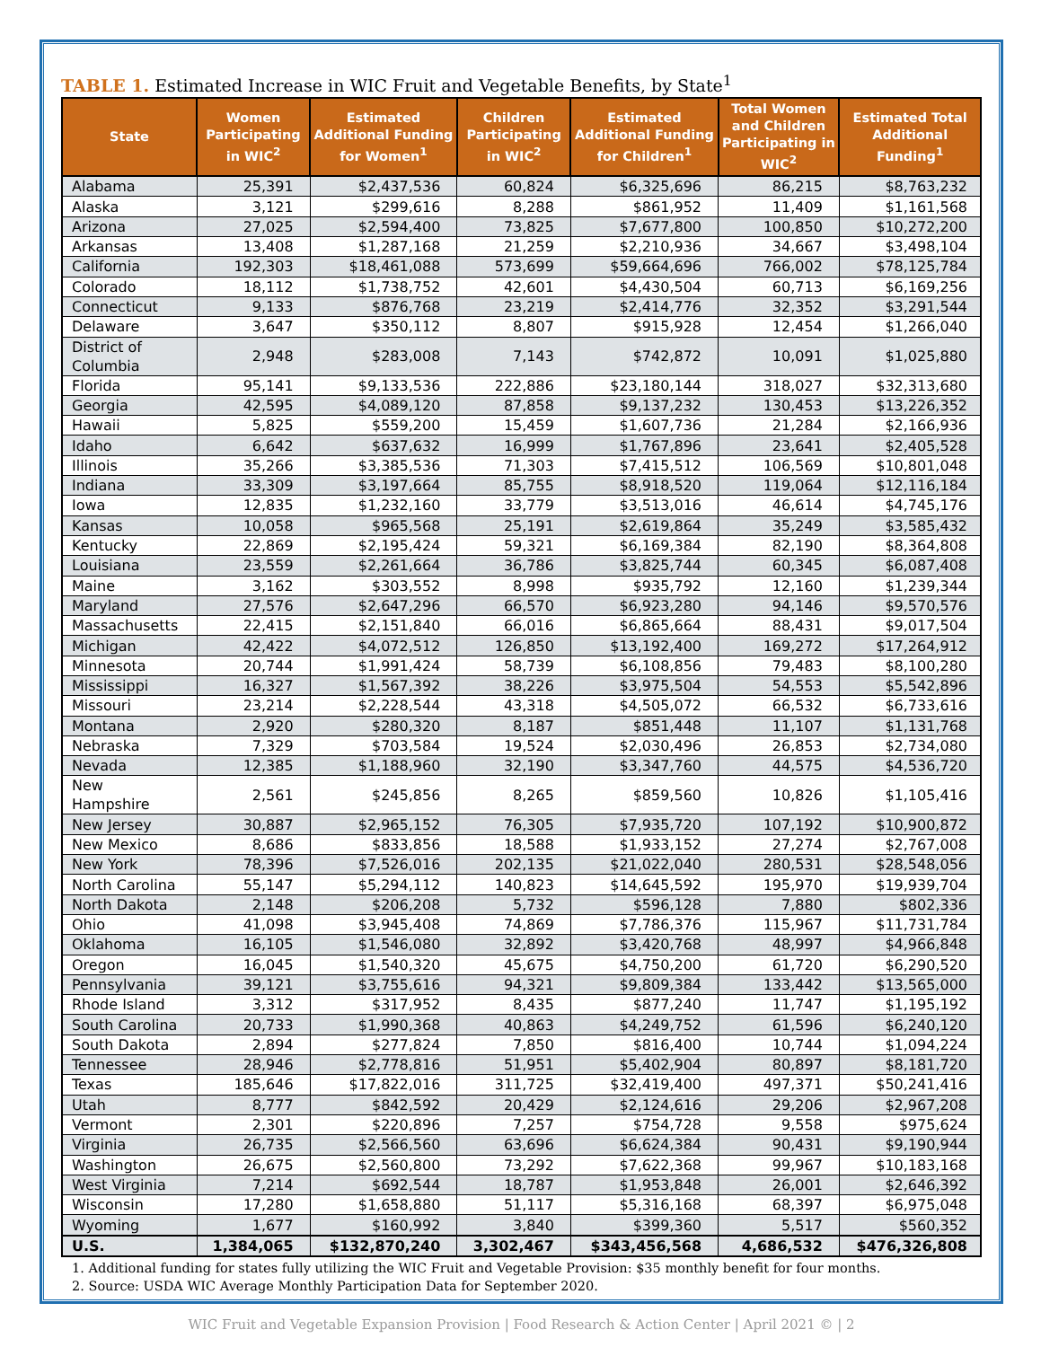TABLE 1. Estimated Increase in WIC Fruit and Vegetable Benefits, by State<sup>1</sup>
| State | Women Participating in WIC<sup>2</sup> | Estimated Additional Funding for Women<sup>1</sup> | Children Participating in WIC<sup>2</sup> | Estimated Additional Funding for Children<sup>1</sup> | Total Women and Children Participating in WIC<sup>2</sup> | Estimated Total Additional Funding<sup>1</sup> |
| --- | --- | --- | --- | --- | --- | --- |
| Alabama | 25,391 | $2,437,536 | 60,824 | $6,325,696 | 86,215 | $8,763,232 |
| Alaska | 3,121 | $299,616 | 8,288 | $861,952 | 11,409 | $1,161,568 |
| Arizona | 27,025 | $2,594,400 | 73,825 | $7,677,800 | 100,850 | $10,272,200 |
| Arkansas | 13,408 | $1,287,168 | 21,259 | $2,210,936 | 34,667 | $3,498,104 |
| California | 192,303 | $18,461,088 | 573,699 | $59,664,696 | 766,002 | $78,125,784 |
| Colorado | 18,112 | $1,738,752 | 42,601 | $4,430,504 | 60,713 | $6,169,256 |
| Connecticut | 9,133 | $876,768 | 23,219 | $2,414,776 | 32,352 | $3,291,544 |
| Delaware | 3,647 | $350,112 | 8,807 | $915,928 | 12,454 | $1,266,040 |
| District of Columbia | 2,948 | $283,008 | 7,143 | $742,872 | 10,091 | $1,025,880 |
| Florida | 95,141 | $9,133,536 | 222,886 | $23,180,144 | 318,027 | $32,313,680 |
| Georgia | 42,595 | $4,089,120 | 87,858 | $9,137,232 | 130,453 | $13,226,352 |
| Hawaii | 5,825 | $559,200 | 15,459 | $1,607,736 | 21,284 | $2,166,936 |
| Idaho | 6,642 | $637,632 | 16,999 | $1,767,896 | 23,641 | $2,405,528 |
| Illinois | 35,266 | $3,385,536 | 71,303 | $7,415,512 | 106,569 | $10,801,048 |
| Indiana | 33,309 | $3,197,664 | 85,755 | $8,918,520 | 119,064 | $12,116,184 |
| Iowa | 12,835 | $1,232,160 | 33,779 | $3,513,016 | 46,614 | $4,745,176 |
| Kansas | 10,058 | $965,568 | 25,191 | $2,619,864 | 35,249 | $3,585,432 |
| Kentucky | 22,869 | $2,195,424 | 59,321 | $6,169,384 | 82,190 | $8,364,808 |
| Louisiana | 23,559 | $2,261,664 | 36,786 | $3,825,744 | 60,345 | $6,087,408 |
| Maine | 3,162 | $303,552 | 8,998 | $935,792 | 12,160 | $1,239,344 |
| Maryland | 27,576 | $2,647,296 | 66,570 | $6,923,280 | 94,146 | $9,570,576 |
| Massachusetts | 22,415 | $2,151,840 | 66,016 | $6,865,664 | 88,431 | $9,017,504 |
| Michigan | 42,422 | $4,072,512 | 126,850 | $13,192,400 | 169,272 | $17,264,912 |
| Minnesota | 20,744 | $1,991,424 | 58,739 | $6,108,856 | 79,483 | $8,100,280 |
| Mississippi | 16,327 | $1,567,392 | 38,226 | $3,975,504 | 54,553 | $5,542,896 |
| Missouri | 23,214 | $2,228,544 | 43,318 | $4,505,072 | 66,532 | $6,733,616 |
| Montana | 2,920 | $280,320 | 8,187 | $851,448 | 11,107 | $1,131,768 |
| Nebraska | 7,329 | $703,584 | 19,524 | $2,030,496 | 26,853 | $2,734,080 |
| Nevada | 12,385 | $1,188,960 | 32,190 | $3,347,760 | 44,575 | $4,536,720 |
| New Hampshire | 2,561 | $245,856 | 8,265 | $859,560 | 10,826 | $1,105,416 |
| New Jersey | 30,887 | $2,965,152 | 76,305 | $7,935,720 | 107,192 | $10,900,872 |
| New Mexico | 8,686 | $833,856 | 18,588 | $1,933,152 | 27,274 | $2,767,008 |
| New York | 78,396 | $7,526,016 | 202,135 | $21,022,040 | 280,531 | $28,548,056 |
| North Carolina | 55,147 | $5,294,112 | 140,823 | $14,645,592 | 195,970 | $19,939,704 |
| North Dakota | 2,148 | $206,208 | 5,732 | $596,128 | 7,880 | $802,336 |
| Ohio | 41,098 | $3,945,408 | 74,869 | $7,786,376 | 115,967 | $11,731,784 |
| Oklahoma | 16,105 | $1,546,080 | 32,892 | $3,420,768 | 48,997 | $4,966,848 |
| Oregon | 16,045 | $1,540,320 | 45,675 | $4,750,200 | 61,720 | $6,290,520 |
| Pennsylvania | 39,121 | $3,755,616 | 94,321 | $9,809,384 | 133,442 | $13,565,000 |
| Rhode Island | 3,312 | $317,952 | 8,435 | $877,240 | 11,747 | $1,195,192 |
| South Carolina | 20,733 | $1,990,368 | 40,863 | $4,249,752 | 61,596 | $6,240,120 |
| South Dakota | 2,894 | $277,824 | 7,850 | $816,400 | 10,744 | $1,094,224 |
| Tennessee | 28,946 | $2,778,816 | 51,951 | $5,402,904 | 80,897 | $8,181,720 |
| Texas | 185,646 | $17,822,016 | 311,725 | $32,419,400 | 497,371 | $50,241,416 |
| Utah | 8,777 | $842,592 | 20,429 | $2,124,616 | 29,206 | $2,967,208 |
| Vermont | 2,301 | $220,896 | 7,257 | $754,728 | 9,558 | $975,624 |
| Virginia | 26,735 | $2,566,560 | 63,696 | $6,624,384 | 90,431 | $9,190,944 |
| Washington | 26,675 | $2,560,800 | 73,292 | $7,622,368 | 99,967 | $10,183,168 |
| West Virginia | 7,214 | $692,544 | 18,787 | $1,953,848 | 26,001 | $2,646,392 |
| Wisconsin | 17,280 | $1,658,880 | 51,117 | $5,316,168 | 68,397 | $6,975,048 |
| Wyoming | 1,677 | $160,992 | 3,840 | $399,360 | 5,517 | $560,352 |
| U.S. | 1,384,065 | $132,870,240 | 3,302,467 | $343,456,568 | 4,686,532 | $476,326,808 |
1. Additional funding for states fully utilizing the WIC Fruit and Vegetable Provision: $35 monthly benefit for four months.
2. Source: USDA WIC Average Monthly Participation Data for September 2020.
WIC Fruit and Vegetable Expansion Provision | Food Research & Action Center | April 2021 © | 2